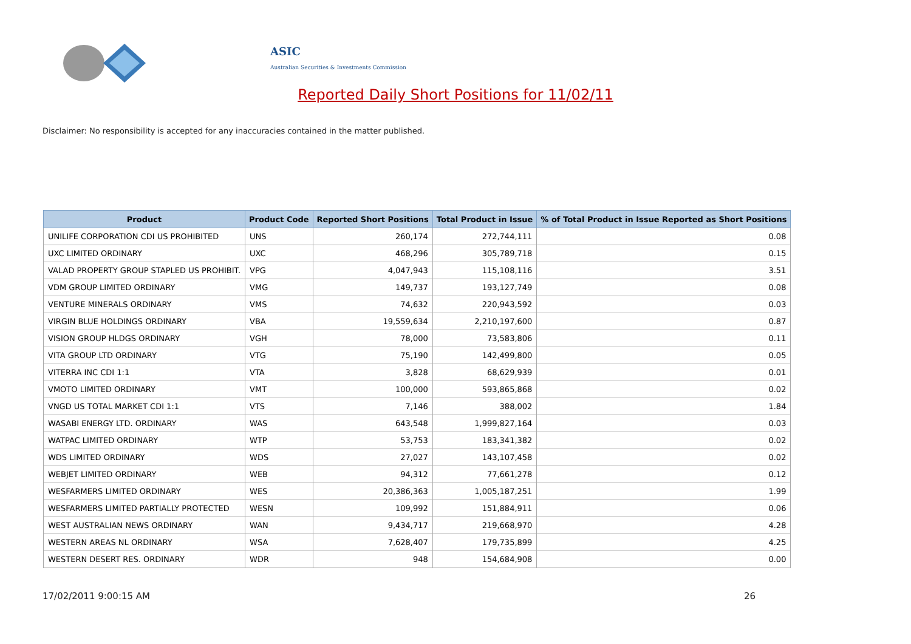ASIC
Australian Securities & Investments Commission
Reported Daily Short Positions for 11/02/11
Disclaimer: No responsibility is accepted for any inaccuracies contained in the matter published.
| Product | Product Code | Reported Short Positions | Total Product in Issue | % of Total Product in Issue Reported as Short Positions |
| --- | --- | --- | --- | --- |
| UNILIFE CORPORATION CDI US PROHIBITED | UNS | 260,174 | 272,744,111 | 0.08 |
| UXC LIMITED ORDINARY | UXC | 468,296 | 305,789,718 | 0.15 |
| VALAD PROPERTY GROUP STAPLED US PROHIBIT. | VPG | 4,047,943 | 115,108,116 | 3.51 |
| VDM GROUP LIMITED ORDINARY | VMG | 149,737 | 193,127,749 | 0.08 |
| VENTURE MINERALS ORDINARY | VMS | 74,632 | 220,943,592 | 0.03 |
| VIRGIN BLUE HOLDINGS ORDINARY | VBA | 19,559,634 | 2,210,197,600 | 0.87 |
| VISION GROUP HLDGS ORDINARY | VGH | 78,000 | 73,583,806 | 0.11 |
| VITA GROUP LTD ORDINARY | VTG | 75,190 | 142,499,800 | 0.05 |
| VITERRA INC CDI 1:1 | VTA | 3,828 | 68,629,939 | 0.01 |
| VMOTO LIMITED ORDINARY | VMT | 100,000 | 593,865,868 | 0.02 |
| VNGD US TOTAL MARKET CDI 1:1 | VTS | 7,146 | 388,002 | 1.84 |
| WASABI ENERGY LTD. ORDINARY | WAS | 643,548 | 1,999,827,164 | 0.03 |
| WATPAC LIMITED ORDINARY | WTP | 53,753 | 183,341,382 | 0.02 |
| WDS LIMITED ORDINARY | WDS | 27,027 | 143,107,458 | 0.02 |
| WEBJET LIMITED ORDINARY | WEB | 94,312 | 77,661,278 | 0.12 |
| WESFARMERS LIMITED ORDINARY | WES | 20,386,363 | 1,005,187,251 | 1.99 |
| WESFARMERS LIMITED PARTIALLY PROTECTED | WESN | 109,992 | 151,884,911 | 0.06 |
| WEST AUSTRALIAN NEWS ORDINARY | WAN | 9,434,717 | 219,668,970 | 4.28 |
| WESTERN AREAS NL ORDINARY | WSA | 7,628,407 | 179,735,899 | 4.25 |
| WESTERN DESERT RES. ORDINARY | WDR | 948 | 154,684,908 | 0.00 |
17/02/2011 9:00:15 AM 26